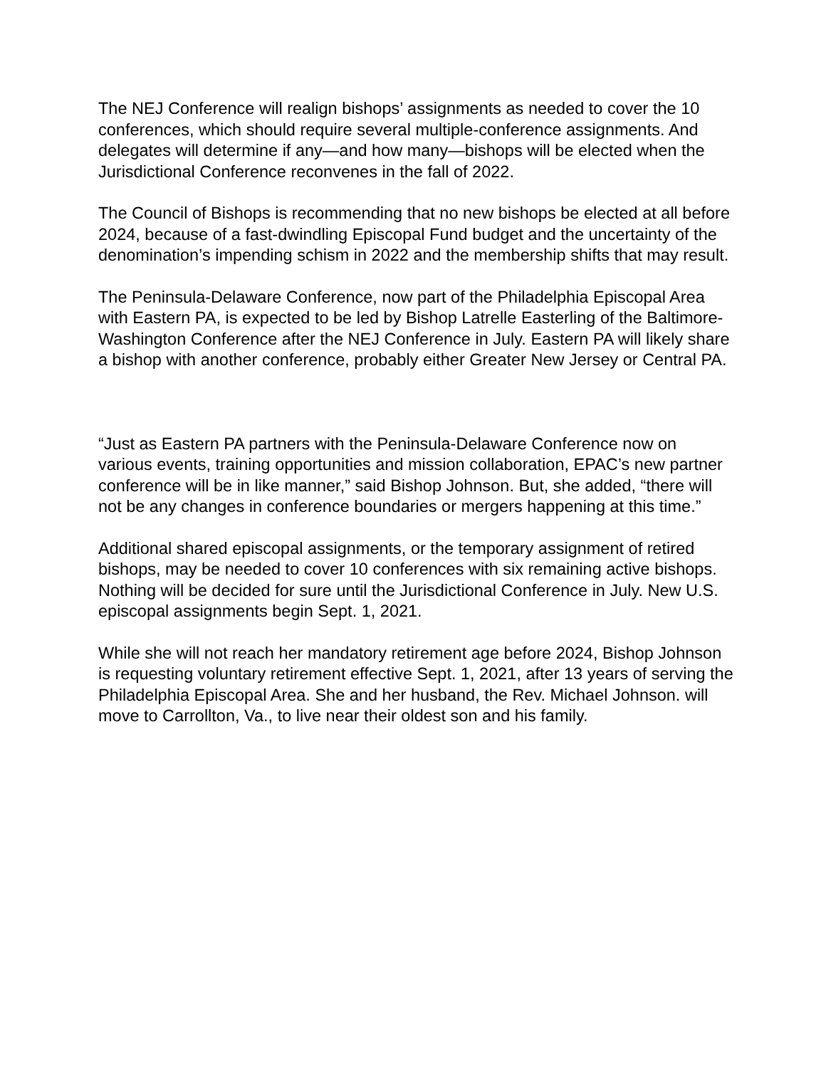The NEJ Conference will realign bishops’ assignments as needed to cover the 10 conferences, which should require several multiple-conference assignments. And delegates will determine if any—and how many—bishops will be elected when the Jurisdictional Conference reconvenes in the fall of 2022.
The Council of Bishops is recommending that no new bishops be elected at all before 2024, because of a fast-dwindling Episcopal Fund budget and the uncertainty of the denomination’s impending schism in 2022 and the membership shifts that may result.
The Peninsula-Delaware Conference, now part of the Philadelphia Episcopal Area with Eastern PA, is expected to be led by Bishop Latrelle Easterling of the Baltimore-Washington Conference after the NEJ Conference in July. Eastern PA will likely share a bishop with another conference, probably either Greater New Jersey or Central PA.
“Just as Eastern PA partners with the Peninsula-Delaware Conference now on various events, training opportunities and mission collaboration, EPAC’s new partner conference will be in like manner,” said Bishop Johnson. But, she added, “there will not be any changes in conference boundaries or mergers happening at this time.”
Additional shared episcopal assignments, or the temporary assignment of retired bishops, may be needed to cover 10 conferences with six remaining active bishops. Nothing will be decided for sure until the Jurisdictional Conference in July. New U.S. episcopal assignments begin Sept. 1, 2021.
While she will not reach her mandatory retirement age before 2024, Bishop Johnson is requesting voluntary retirement effective Sept. 1, 2021, after 13 years of serving the Philadelphia Episcopal Area. She and her husband, the Rev. Michael Johnson. will move to Carrollton, Va., to live near their oldest son and his family.